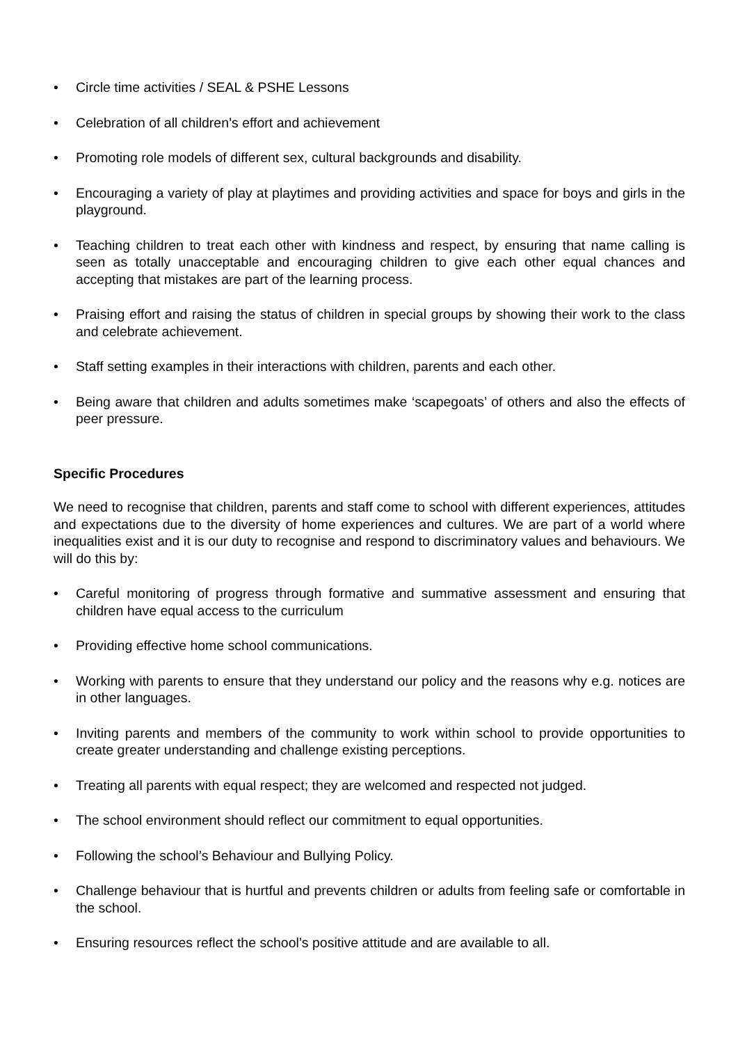• Circle time activities / SEAL & PSHE Lessons
• Celebration of all children’s effort and achievement
• Promoting role models of different sex, cultural backgrounds and disability.
• Encouraging a variety of play at playtimes and providing activities and space for boys and girls in the playground.
• Teaching children to treat each other with kindness and respect, by ensuring that name calling is seen as totally unacceptable and encouraging children to give each other equal chances and accepting that mistakes are part of the learning process.
• Praising effort and raising the status of children in special groups by showing their work to the class and celebrate achievement.
• Staff setting examples in their interactions with children, parents and each other.
• Being aware that children and adults sometimes make ‘scapegoats’ of others and also the effects of peer pressure.
Specific Procedures
We need to recognise that children, parents and staff come to school with different experiences, attitudes and expectations due to the diversity of home experiences and cultures. We are part of a world where inequalities exist and it is our duty to recognise and respond to discriminatory values and behaviours. We will do this by:
• Careful monitoring of progress through formative and summative assessment and ensuring that children have equal access to the curriculum
• Providing effective home school communications.
• Working with parents to ensure that they understand our policy and the reasons why e.g. notices are in other languages.
• Inviting parents and members of the community to work within school to provide opportunities to create greater understanding and challenge existing perceptions.
• Treating all parents with equal respect; they are welcomed and respected not judged.
• The school environment should reflect our commitment to equal opportunities.
• Following the school’s Behaviour and Bullying Policy.
• Challenge behaviour that is hurtful and prevents children or adults from feeling safe or comfortable in the school.
• Ensuring resources reflect the school’s positive attitude and are available to all.